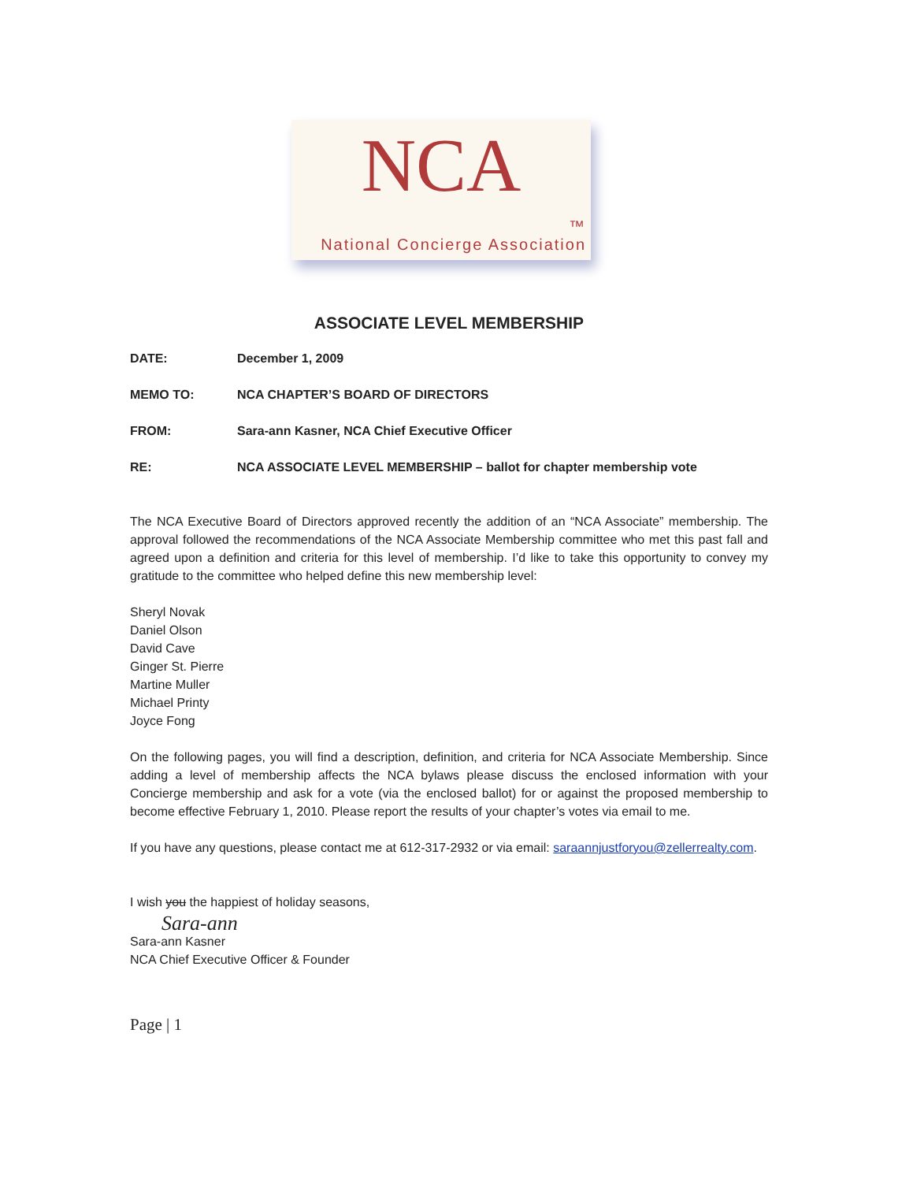NCA
™
National Concierge Association
ASSOCIATE LEVEL MEMBERSHIP
DATE: December 1, 2009
MEMO TO: NCA CHAPTER’S BOARD OF DIRECTORS
FROM: Sara-ann Kasner, NCA Chief Executive Officer
RE: NCA ASSOCIATE LEVEL MEMBERSHIP – ballot for chapter membership vote
The NCA Executive Board of Directors approved recently the addition of an “NCA Associate” membership. The approval followed the recommendations of the NCA Associate Membership committee who met this past fall and agreed upon a definition and criteria for this level of membership. I’d like to take this opportunity to convey my gratitude to the committee who helped define this new membership level:
Sheryl Novak
Daniel Olson
David Cave
Ginger St. Pierre
Martine Muller
Michael Printy
Joyce Fong
On the following pages, you will find a description, definition, and criteria for NCA Associate Membership. Since adding a level of membership affects the NCA bylaws please discuss the enclosed information with your Concierge membership and ask for a vote (via the enclosed ballot) for or against the proposed membership to become effective February 1, 2010. Please report the results of your chapter’s votes via email to me.
If you have any questions, please contact me at 612-317-2932 or via email: saraannjustforyou@zellerrealty.com.
I wish you the happiest of holiday seasons,
Sara-ann
Sara-ann Kasner
NCA Chief Executive Officer & Founder
Page | 1